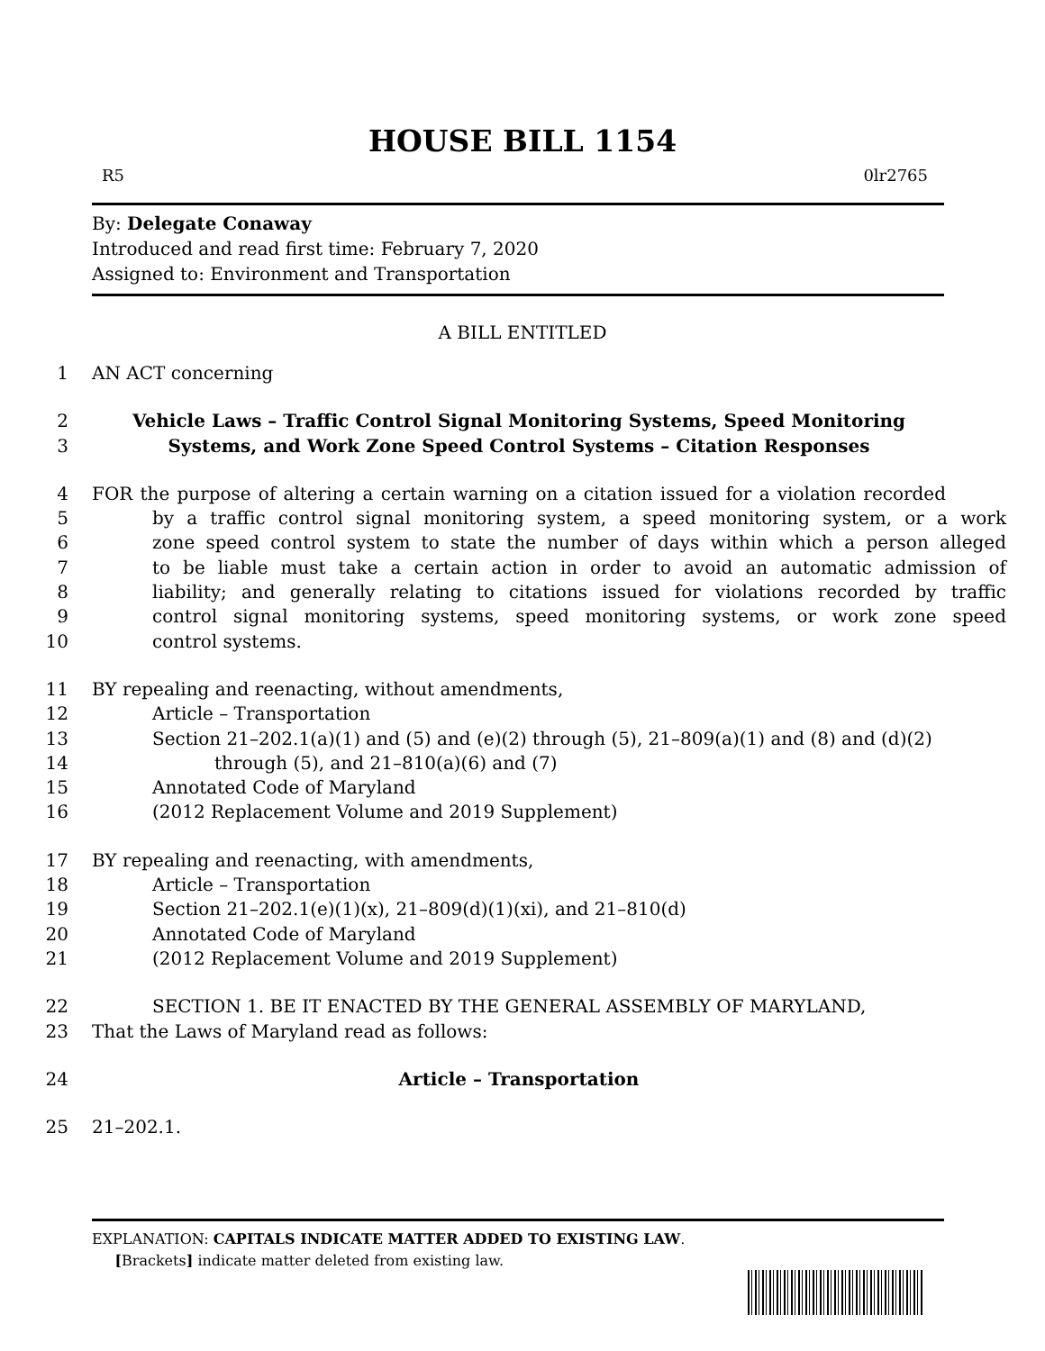HOUSE BILL 1154
R5 0lr2765
By: Delegate Conaway
Introduced and read first time: February 7, 2020
Assigned to: Environment and Transportation
A BILL ENTITLED
1 AN ACT concerning
2 Vehicle Laws – Traffic Control Signal Monitoring Systems, Speed Monitoring
3 Systems, and Work Zone Speed Control Systems – Citation Responses
4 FOR the purpose of altering a certain warning on a citation issued for a violation recorded
5 by a traffic control signal monitoring system, a speed monitoring system, or a work
6 zone speed control system to state the number of days within which a person alleged
7 to be liable must take a certain action in order to avoid an automatic admission of
8 liability; and generally relating to citations issued for violations recorded by traffic
9 control signal monitoring systems, speed monitoring systems, or work zone speed
10 control systems.
11 BY repealing and reenacting, without amendments,
12 Article – Transportation
13 Section 21–202.1(a)(1) and (5) and (e)(2) through (5), 21–809(a)(1) and (8) and (d)(2)
14 through (5), and 21–810(a)(6) and (7)
15 Annotated Code of Maryland
16 (2012 Replacement Volume and 2019 Supplement)
17 BY repealing and reenacting, with amendments,
18 Article – Transportation
19 Section 21–202.1(e)(1)(x), 21–809(d)(1)(xi), and 21–810(d)
20 Annotated Code of Maryland
21 (2012 Replacement Volume and 2019 Supplement)
22 SECTION 1. BE IT ENACTED BY THE GENERAL ASSEMBLY OF MARYLAND,
23 That the Laws of Maryland read as follows:
24 Article – Transportation
25 21–202.1.
EXPLANATION: CAPITALS INDICATE MATTER ADDED TO EXISTING LAW.
[Brackets] indicate matter deleted from existing law.